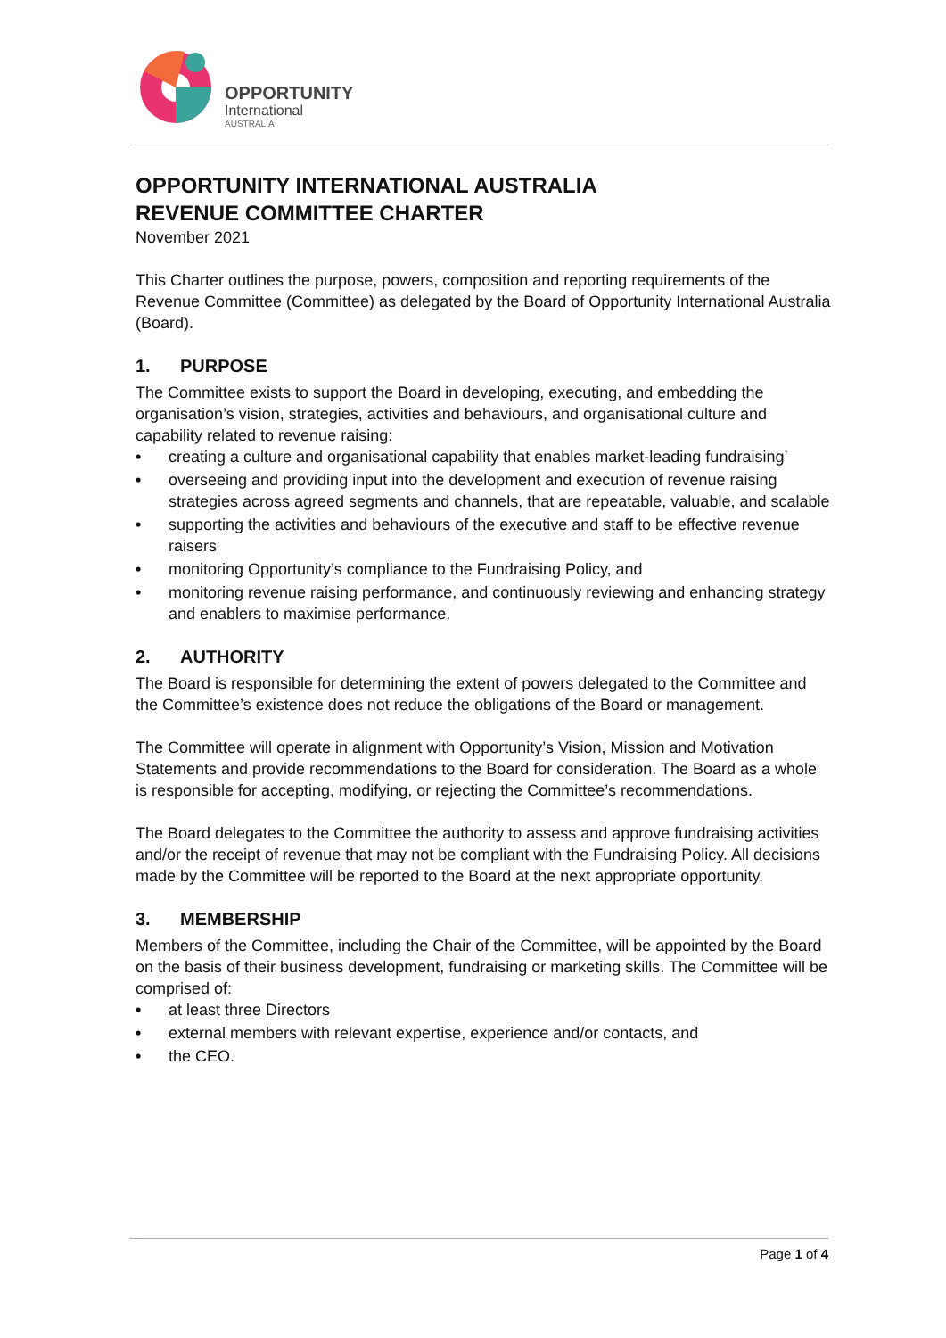OPPORTUNITY
International
AUSTRALIA
OPPORTUNITY INTERNATIONAL AUSTRALIA
REVENUE COMMITTEE CHARTER
November 2021
This Charter outlines the purpose, powers, composition and reporting requirements of the Revenue Committee (Committee) as delegated by the Board of Opportunity International Australia (Board).
1. PURPOSE
The Committee exists to support the Board in developing, executing, and embedding the organisation’s vision, strategies, activities and behaviours, and organisational culture and capability related to revenue raising:
• creating a culture and organisational capability that enables market-leading fundraising’
• overseeing and providing input into the development and execution of revenue raising strategies across agreed segments and channels, that are repeatable, valuable, and scalable
• supporting the activities and behaviours of the executive and staff to be effective revenue raisers
• monitoring Opportunity’s compliance to the Fundraising Policy, and
• monitoring revenue raising performance, and continuously reviewing and enhancing strategy and enablers to maximise performance.
2. AUTHORITY
The Board is responsible for determining the extent of powers delegated to the Committee and the Committee’s existence does not reduce the obligations of the Board or management.
The Committee will operate in alignment with Opportunity’s Vision, Mission and Motivation Statements and provide recommendations to the Board for consideration. The Board as a whole is responsible for accepting, modifying, or rejecting the Committee’s recommendations.
The Board delegates to the Committee the authority to assess and approve fundraising activities and/or the receipt of revenue that may not be compliant with the Fundraising Policy. All decisions made by the Committee will be reported to the Board at the next appropriate opportunity.
3. MEMBERSHIP
Members of the Committee, including the Chair of the Committee, will be appointed by the Board on the basis of their business development, fundraising or marketing skills. The Committee will be comprised of:
• at least three Directors
• external members with relevant expertise, experience and/or contacts, and
• the CEO.
Page 1 of 4